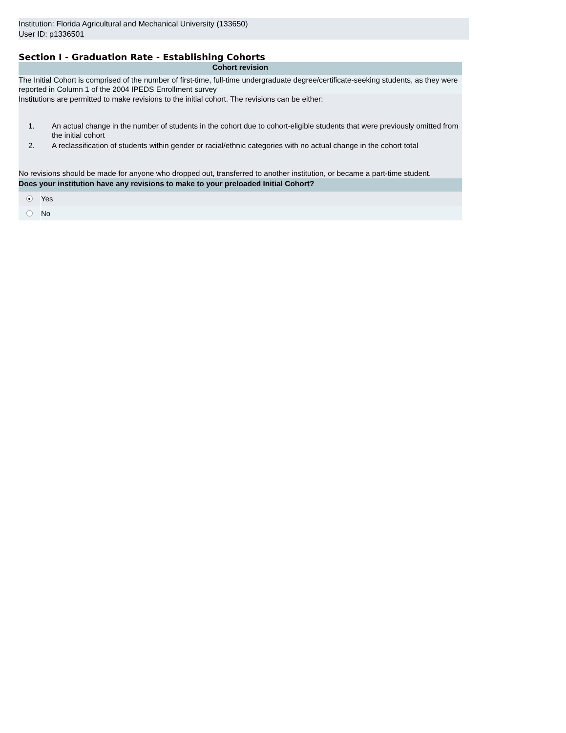Institution: Florida Agricultural and Mechanical University (133650)
User ID: p1336501
Section I - Graduation Rate - Establishing Cohorts
Cohort revision
The Initial Cohort is comprised of the number of first-time, full-time undergraduate degree/certificate-seeking students, as they were reported in Column 1 of the 2004 IPEDS Enrollment survey
Institutions are permitted to make revisions to the initial cohort. The revisions can be either:
1. An actual change in the number of students in the cohort due to cohort-eligible students that were previously omitted from the initial cohort
2. A reclassification of students within gender or racial/ethnic categories with no actual change in the cohort total
No revisions should be made for anyone who dropped out, transferred to another institution, or became a part-time student.
Does your institution have any revisions to make to your preloaded Initial Cohort?
Yes
No